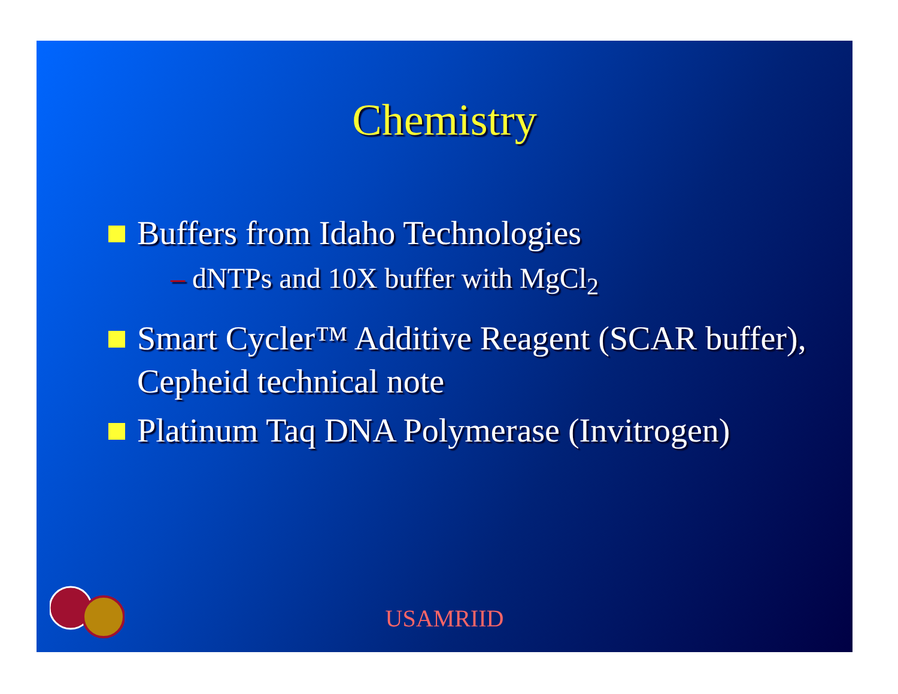Chemistry
Buffers from Idaho Technologies
– dNTPs and 10X buffer with MgCl<sub>2</sub>
Smart Cycler™ Additive Reagent (SCAR buffer), Cepheid technical note
Platinum Taq DNA Polymerase (Invitrogen)
USAMRIID